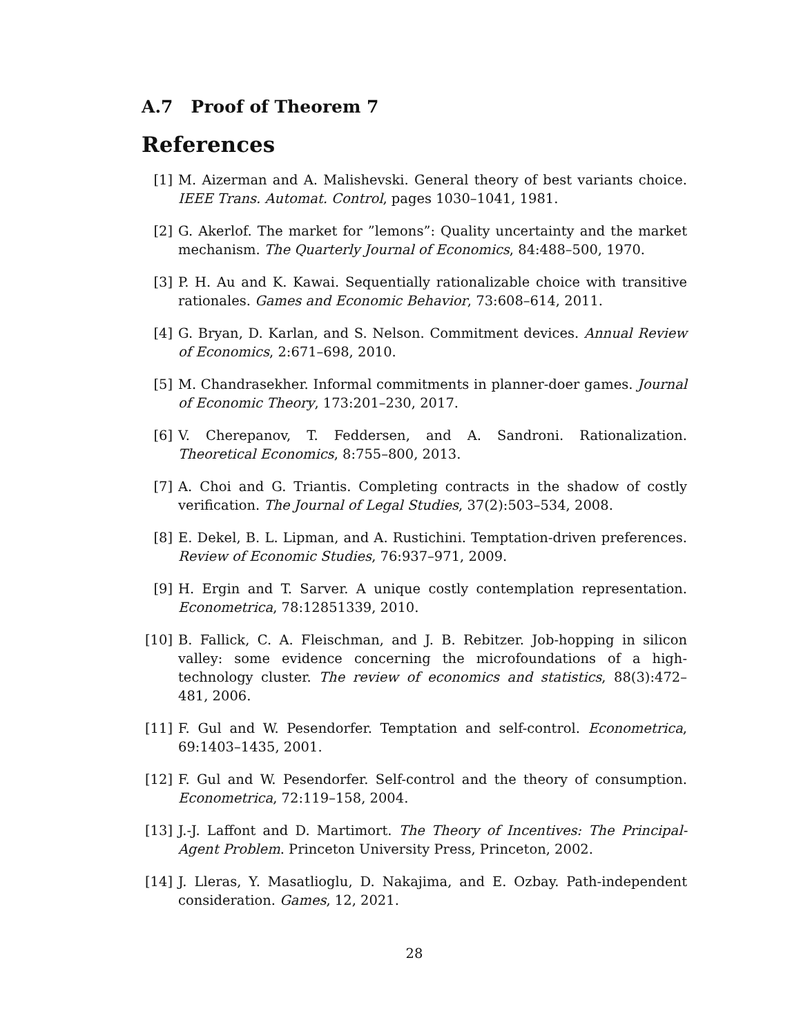A.7 Proof of Theorem 7
References
[1] M. Aizerman and A. Malishevski. General theory of best variants choice. IEEE Trans. Automat. Control, pages 1030–1041, 1981.
[2] G. Akerlof. The market for ”lemons”: Quality uncertainty and the market mechanism. The Quarterly Journal of Economics, 84:488–500, 1970.
[3] P. H. Au and K. Kawai. Sequentially rationalizable choice with transitive rationales. Games and Economic Behavior, 73:608–614, 2011.
[4] G. Bryan, D. Karlan, and S. Nelson. Commitment devices. Annual Review of Economics, 2:671–698, 2010.
[5] M. Chandrasekher. Informal commitments in planner-doer games. Journal of Economic Theory, 173:201–230, 2017.
[6] V. Cherepanov, T. Feddersen, and A. Sandroni. Rationalization. Theoretical Economics, 8:755–800, 2013.
[7] A. Choi and G. Triantis. Completing contracts in the shadow of costly verification. The Journal of Legal Studies, 37(2):503–534, 2008.
[8] E. Dekel, B. L. Lipman, and A. Rustichini. Temptation-driven preferences. Review of Economic Studies, 76:937–971, 2009.
[9] H. Ergin and T. Sarver. A unique costly contemplation representation. Econometrica, 78:12851339, 2010.
[10] B. Fallick, C. A. Fleischman, and J. B. Rebitzer. Job-hopping in silicon valley: some evidence concerning the microfoundations of a high-technology cluster. The review of economics and statistics, 88(3):472–481, 2006.
[11] F. Gul and W. Pesendorfer. Temptation and self-control. Econometrica, 69:1403–1435, 2001.
[12] F. Gul and W. Pesendorfer. Self-control and the theory of consumption. Econometrica, 72:119–158, 2004.
[13] J.-J. Laffont and D. Martimort. The Theory of Incentives: The Principal-Agent Problem. Princeton University Press, Princeton, 2002.
[14] J. Lleras, Y. Masatlioglu, D. Nakajima, and E. Ozbay. Path-independent consideration. Games, 12, 2021.
28